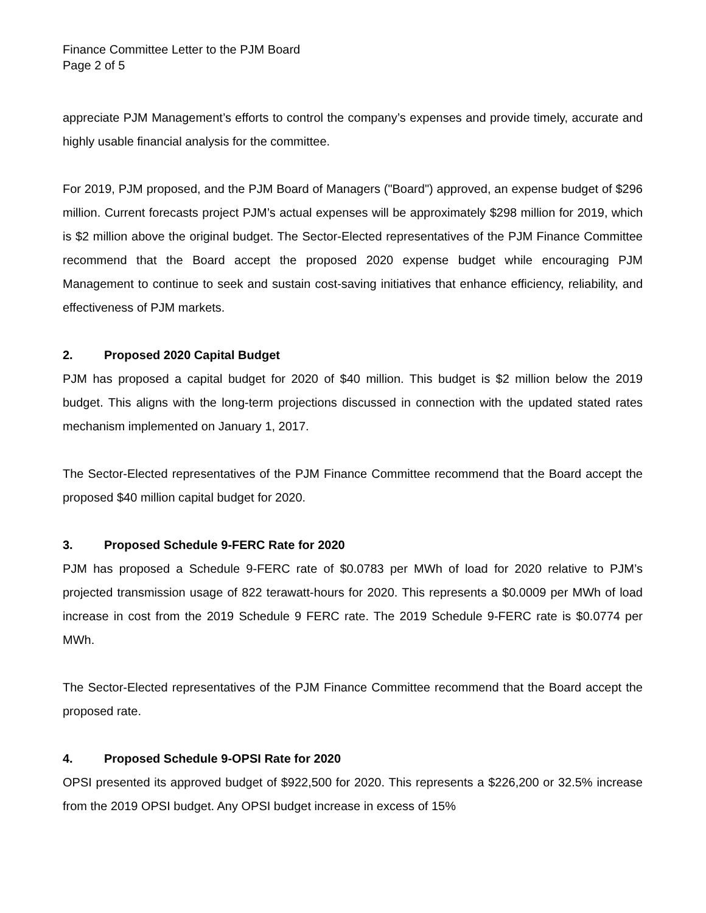Finance Committee Letter to the PJM Board
Page 2 of 5
appreciate PJM Management’s efforts to control the company’s expenses and provide timely, accurate and highly usable financial analysis for the committee.
For 2019, PJM proposed, and the PJM Board of Managers ("Board") approved, an expense budget of $296 million. Current forecasts project PJM’s actual expenses will be approximately $298 million for 2019, which is $2 million above the original budget. The Sector-Elected representatives of the PJM Finance Committee recommend that the Board accept the proposed 2020 expense budget while encouraging PJM Management to continue to seek and sustain cost-saving initiatives that enhance efficiency, reliability, and effectiveness of PJM markets.
2. Proposed 2020 Capital Budget
PJM has proposed a capital budget for 2020 of $40 million. This budget is $2 million below the 2019 budget. This aligns with the long-term projections discussed in connection with the updated stated rates mechanism implemented on January 1, 2017.
The Sector-Elected representatives of the PJM Finance Committee recommend that the Board accept the proposed $40 million capital budget for 2020.
3. Proposed Schedule 9-FERC Rate for 2020
PJM has proposed a Schedule 9-FERC rate of $0.0783 per MWh of load for 2020 relative to PJM’s projected transmission usage of 822 terawatt-hours for 2020. This represents a $0.0009 per MWh of load increase in cost from the 2019 Schedule 9 FERC rate. The 2019 Schedule 9-FERC rate is $0.0774 per MWh.
The Sector-Elected representatives of the PJM Finance Committee recommend that the Board accept the proposed rate.
4. Proposed Schedule 9-OPSI Rate for 2020
OPSI presented its approved budget of $922,500 for 2020. This represents a $226,200 or 32.5% increase from the 2019 OPSI budget. Any OPSI budget increase in excess of 15%